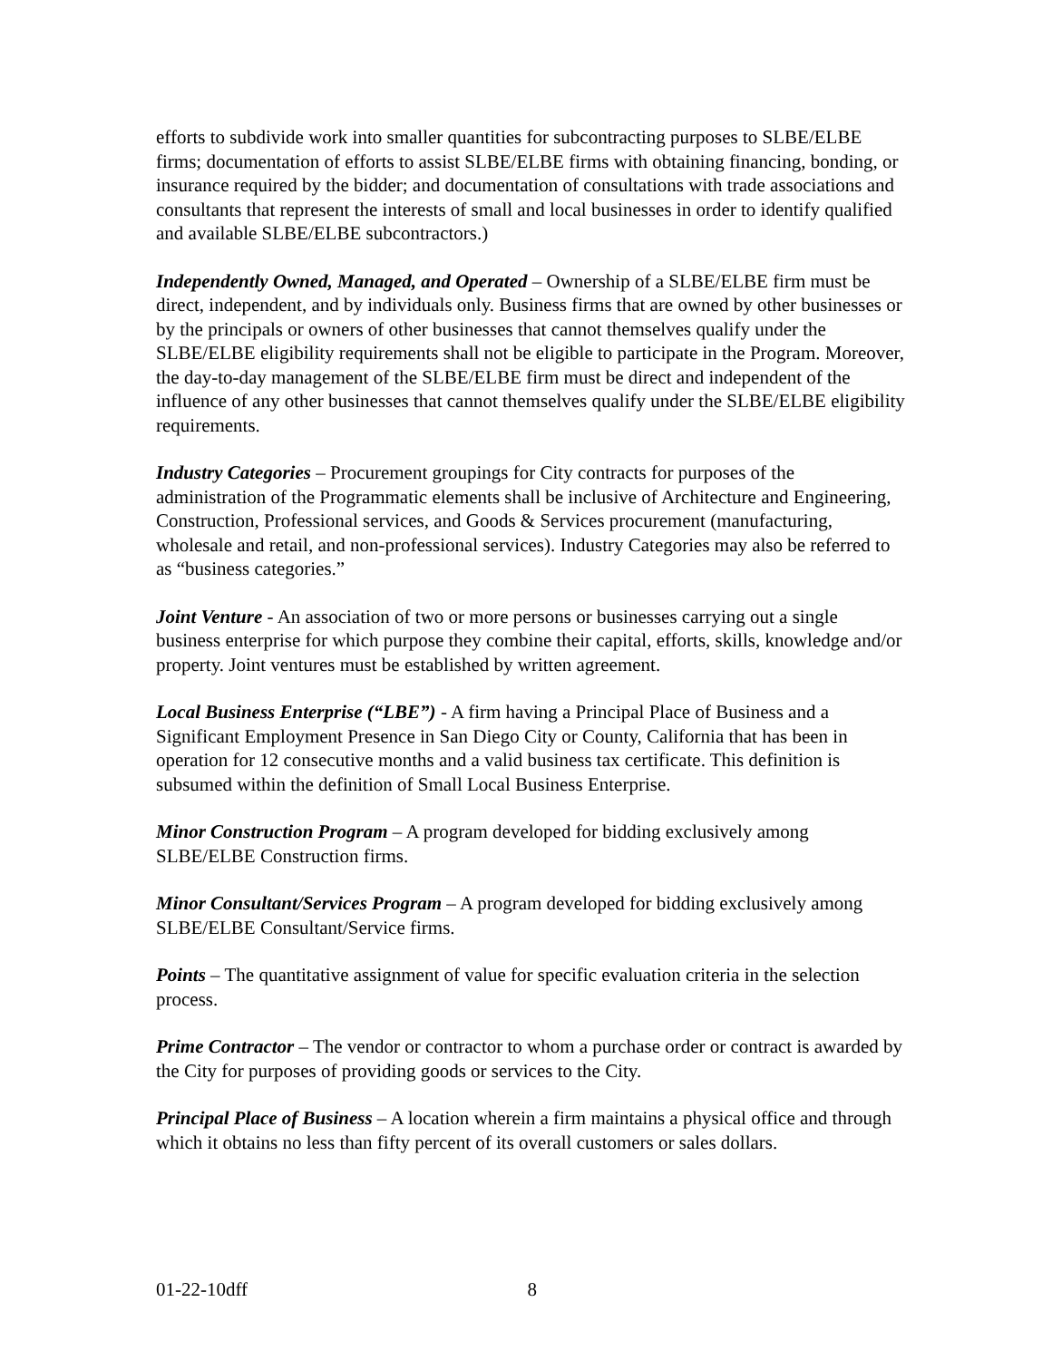efforts to subdivide work into smaller quantities for subcontracting purposes to SLBE/ELBE firms; documentation of efforts to assist SLBE/ELBE firms with obtaining financing, bonding, or insurance required by the bidder; and documentation of consultations with trade associations and consultants that represent the interests of small and local businesses in order to identify qualified and available SLBE/ELBE subcontractors.)
Independently Owned, Managed, and Operated – Ownership of a SLBE/ELBE firm must be direct, independent, and by individuals only. Business firms that are owned by other businesses or by the principals or owners of other businesses that cannot themselves qualify under the SLBE/ELBE eligibility requirements shall not be eligible to participate in the Program. Moreover, the day-to-day management of the SLBE/ELBE firm must be direct and independent of the influence of any other businesses that cannot themselves qualify under the SLBE/ELBE eligibility requirements.
Industry Categories – Procurement groupings for City contracts for purposes of the administration of the Programmatic elements shall be inclusive of Architecture and Engineering, Construction, Professional services, and Goods & Services procurement (manufacturing, wholesale and retail, and non-professional services). Industry Categories may also be referred to as “business categories.”
Joint Venture - An association of two or more persons or businesses carrying out a single business enterprise for which purpose they combine their capital, efforts, skills, knowledge and/or property. Joint ventures must be established by written agreement.
Local Business Enterprise (“LBE”) - A firm having a Principal Place of Business and a Significant Employment Presence in San Diego City or County, California that has been in operation for 12 consecutive months and a valid business tax certificate. This definition is subsumed within the definition of Small Local Business Enterprise.
Minor Construction Program – A program developed for bidding exclusively among SLBE/ELBE Construction firms.
Minor Consultant/Services Program – A program developed for bidding exclusively among SLBE/ELBE Consultant/Service firms.
Points – The quantitative assignment of value for specific evaluation criteria in the selection process.
Prime Contractor – The vendor or contractor to whom a purchase order or contract is awarded by the City for purposes of providing goods or services to the City.
Principal Place of Business – A location wherein a firm maintains a physical office and through which it obtains no less than fifty percent of its overall customers or sales dollars.
01-22-10dff 8